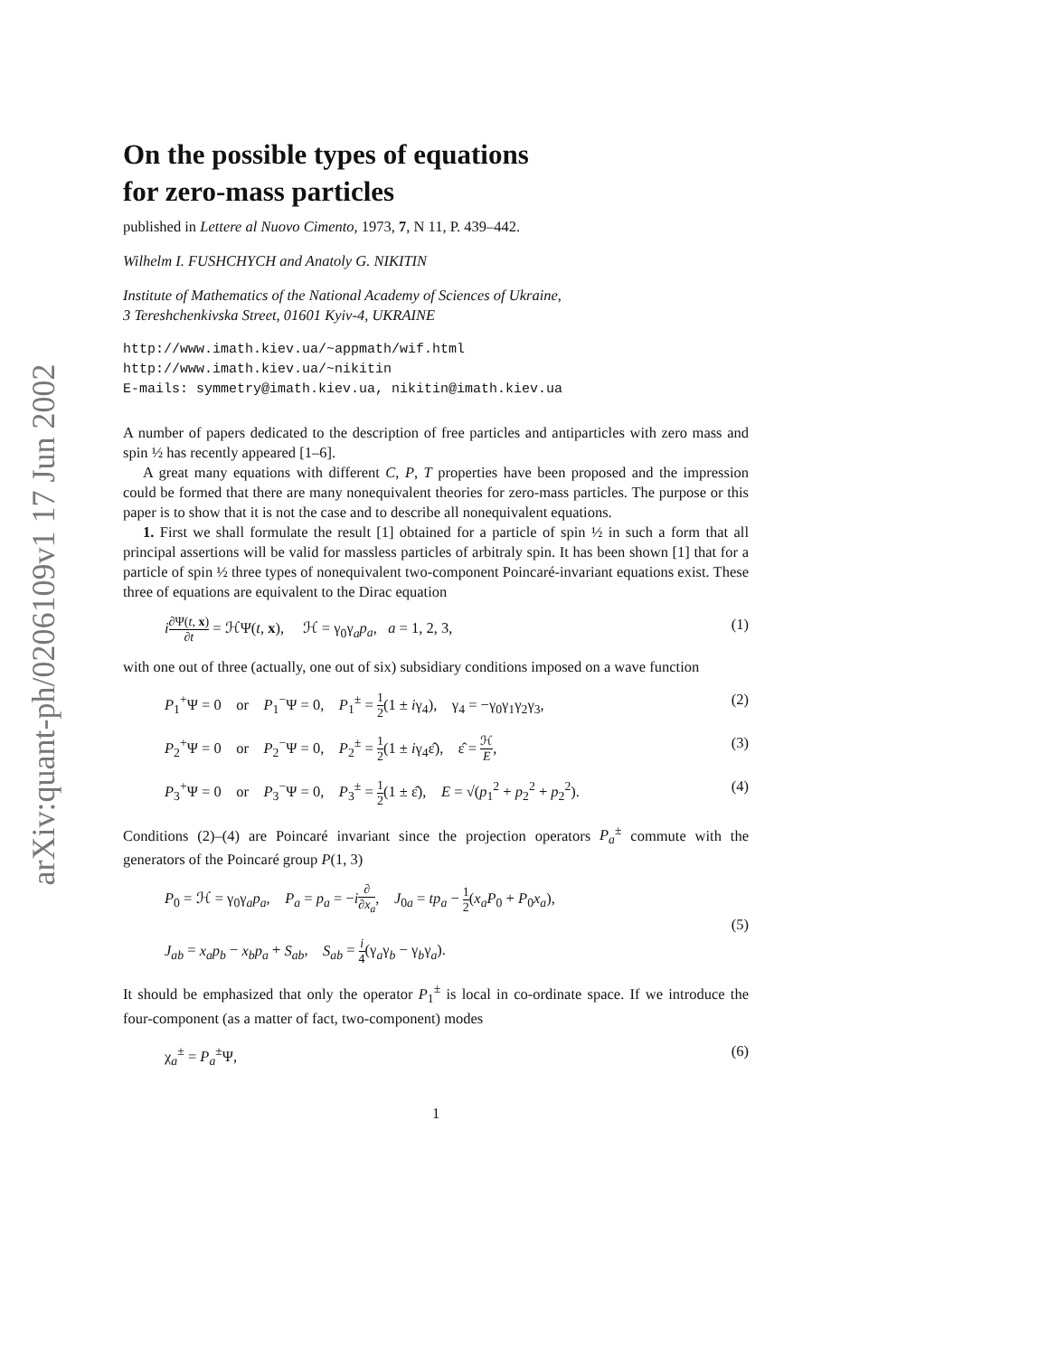arXiv:quant-ph/0206109v1 17 Jun 2002
On the possible types of equations
for zero-mass particles
published in Lettere al Nuovo Cimento, 1973, 7, N 11, P. 439–442.
Wilhelm I. FUSHCHYCH and Anatoly G. NIKITIN
Institute of Mathematics of the National Academy of Sciences of Ukraine,
3 Tereshchenkivska Street, 01601 Kyiv-4, UKRAINE
http://www.imath.kiev.ua/~appmath/wif.html
http://www.imath.kiev.ua/~nikitin
E-mails: symmetry@imath.kiev.ua, nikitin@imath.kiev.ua
A number of papers dedicated to the description of free particles and antiparticles with zero mass and spin ½ has recently appeared [1–6].
A great many equations with different C, P, T properties have been proposed and the impression could be formed that there are many nonequivalent theories for zero-mass particles. The purpose or this paper is to show that it is not the case and to describe all nonequivalent equations.
1. First we shall formulate the result [1] obtained for a particle of spin ½ in such a form that all principal assertions will be valid for massless particles of arbitraly spin. It has been shown [1] that for a particle of spin ½ three types of nonequivalent two-component Poincaré-invariant equations exist. These three of equations are equivalent to the Dirac equation
i∂Ψ(t, x) ∂t = ℋΨ(t, x), ℋ = γ<sub>0</sub>γ<sub>a</sub>p<sub>a</sub>, a = 1, 2, 3, (1)
with one out of three (actually, one out of six) subsidiary conditions imposed on a wave function
P<sub>1</sub><sup>+</sup>Ψ = 0 or P<sub>1</sub><sup>−</sup>Ψ = 0, P<sub>1</sub><sup>±</sup> = 1 2(1 ± iγ<sub>4</sub>), γ<sub>4</sub> = −γ<sub>0</sub>γ<sub>1</sub>γ<sub>2</sub>γ<sub>3</sub>, (2)
P<sub>2</sub><sup>+</sup>Ψ = 0 or P<sub>2</sub><sup>−</sup>Ψ = 0, P<sub>2</sub><sup>±</sup> = 1 2(1 ± iγ<sub>4</sub>ε̂), ε̂ = ℋ E, (3)
P<sub>3</sub><sup>+</sup>Ψ = 0 or P<sub>3</sub><sup>−</sup>Ψ = 0, P<sub>3</sub><sup>±</sup> = 1 2(1 ± ε̂), E = √(p<sub>1</sub><sup>2</sup> + p<sub>2</sub><sup>2</sup> + p<sub>2</sub><sup>2</sup>). (4)
Conditions (2)–(4) are Poincaré invariant since the projection operators P<sub>a</sub><sup>±</sup> commute with the generators of the Poincaré group P(1, 3)
P<sub>0</sub> = ℋ = γ<sub>0</sub>γ<sub>a</sub>p<sub>a</sub>, P<sub>a</sub> = p<sub>a</sub> = −i∂ ∂x<sub>a</sub>, J<sub>0a</sub> = tp<sub>a</sub> − 1 2(x<sub>a</sub>P<sub>0</sub> + P<sub>0</sub>x<sub>a</sub>),
J<sub>ab</sub> = x<sub>a</sub>p<sub>b</sub> − x<sub>b</sub>p<sub>a</sub> + S<sub>ab</sub>, S<sub>ab</sub> = i 4(γ<sub>a</sub>γ<sub>b</sub> − γ<sub>b</sub>γ<sub>a</sub>). (5)
It should be emphasized that only the operator P<sub>1</sub><sup>±</sup> is local in co-ordinate space. If we introduce the four-component (as a matter of fact, two-component) modes
χ<sub>a</sub><sup>±</sup> = P<sub>a</sub><sup>±</sup>Ψ, (6)
1